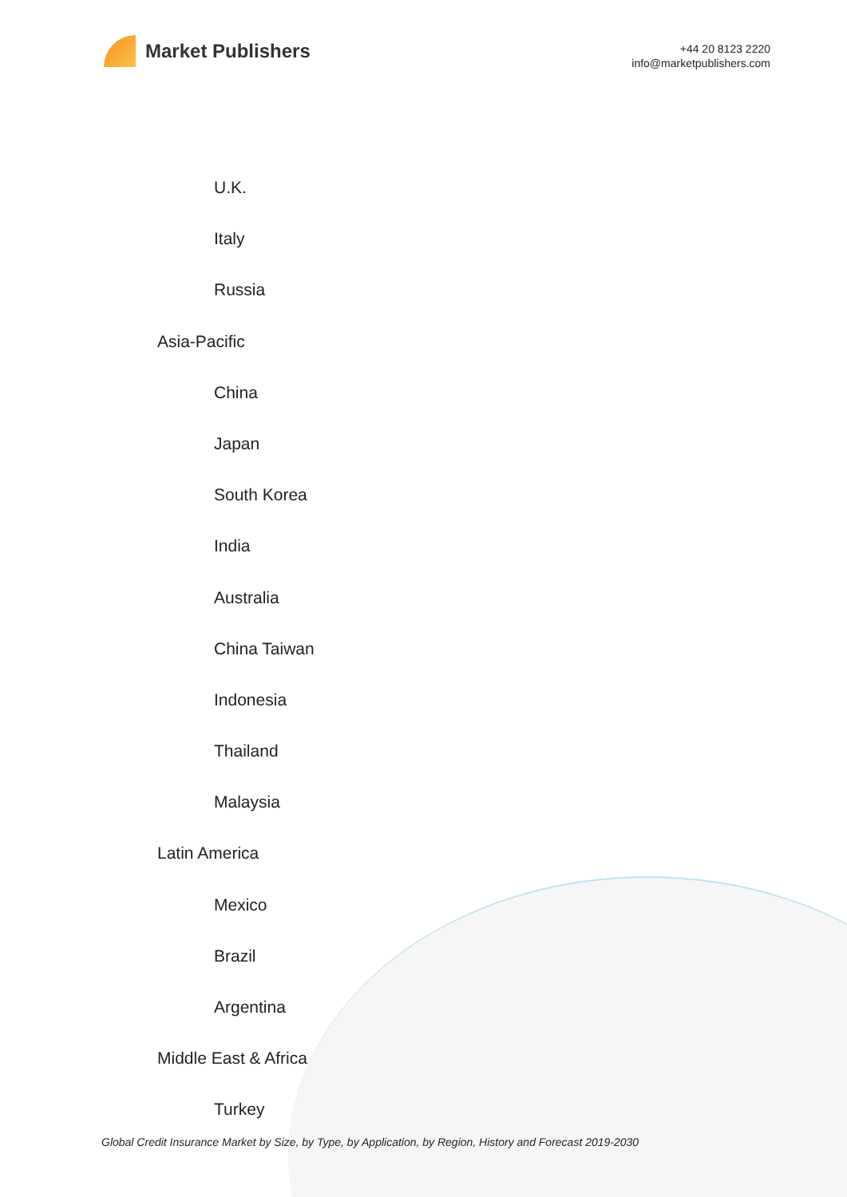Market Publishers
+44 20 8123 2220
info@marketpublishers.com
U.K.
Italy
Russia
Asia-Pacific
China
Japan
South Korea
India
Australia
China Taiwan
Indonesia
Thailand
Malaysia
Latin America
Mexico
Brazil
Argentina
Middle East & Africa
Turkey
Global Credit Insurance Market by Size, by Type, by Application, by Region, History and Forecast 2019-2030